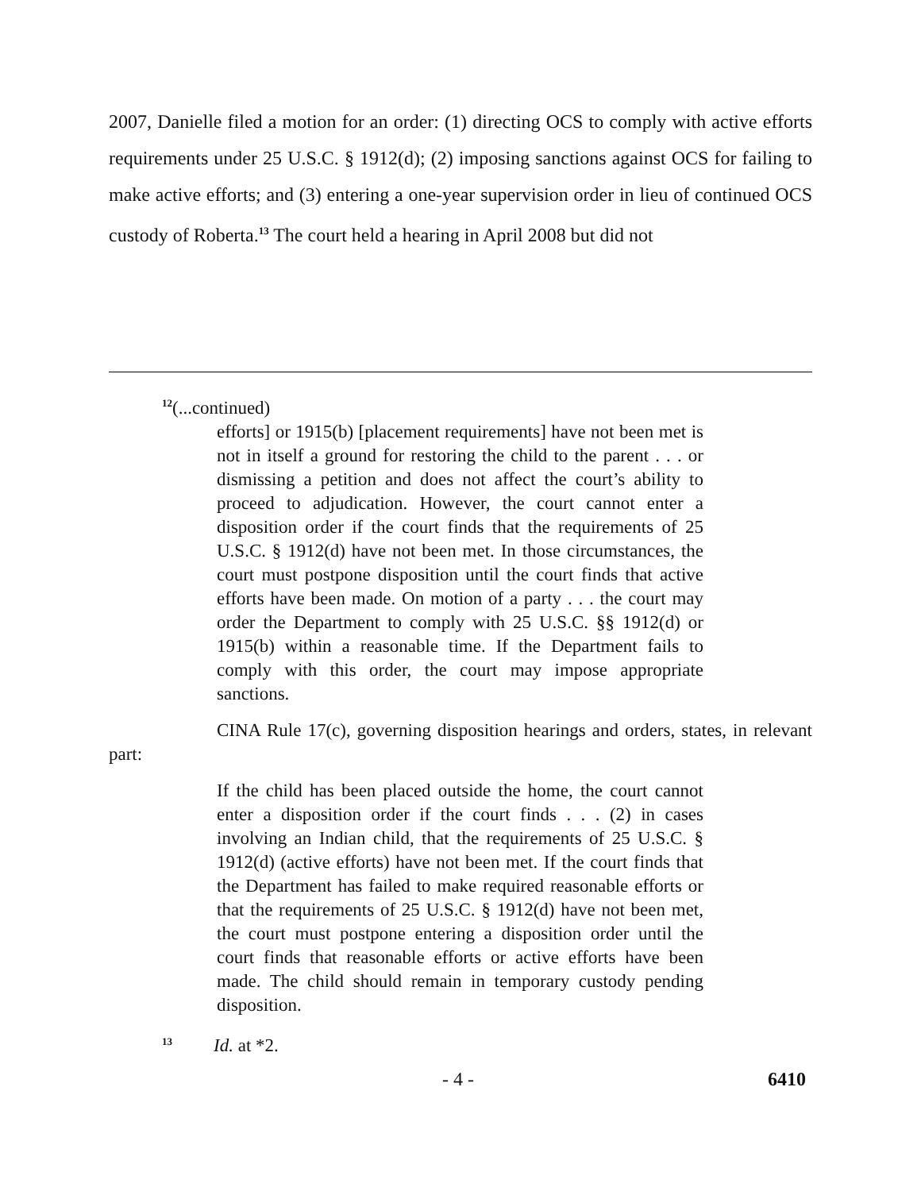2007, Danielle filed a motion for an order: (1) directing OCS to comply with active efforts requirements under 25 U.S.C. § 1912(d); (2) imposing sanctions against OCS for failing to make active efforts; and (3) entering a one-year supervision order in lieu of continued OCS custody of Roberta.<sup>13</sup> The court held a hearing in April 2008 but did not
<sup>12</sup> (...continued)
efforts] or 1915(b) [placement requirements] have not been met is not in itself a ground for restoring the child to the parent . . . or dismissing a petition and does not affect the court’s ability to proceed to adjudication. However, the court cannot enter a disposition order if the court finds that the requirements of 25 U.S.C. § 1912(d) have not been met. In those circumstances, the court must postpone disposition until the court finds that active efforts have been made. On motion of a party . . . the court may order the Department to comply with 25 U.S.C. §§ 1912(d) or 1915(b) within a reasonable time. If the Department fails to comply with this order, the court may impose appropriate sanctions.
CINA Rule 17(c), governing disposition hearings and orders, states, in relevant part:
If the child has been placed outside the home, the court cannot enter a disposition order if the court finds . . . (2) in cases involving an Indian child, that the requirements of 25 U.S.C. § 1912(d) (active efforts) have not been met. If the court finds that the Department has failed to make required reasonable efforts or that the requirements of 25 U.S.C. § 1912(d) have not been met, the court must postpone entering a disposition order until the court finds that reasonable efforts or active efforts have been made. The child should remain in temporary custody pending disposition.
<sup>13</sup> Id. at *2.
- 4 - 6410